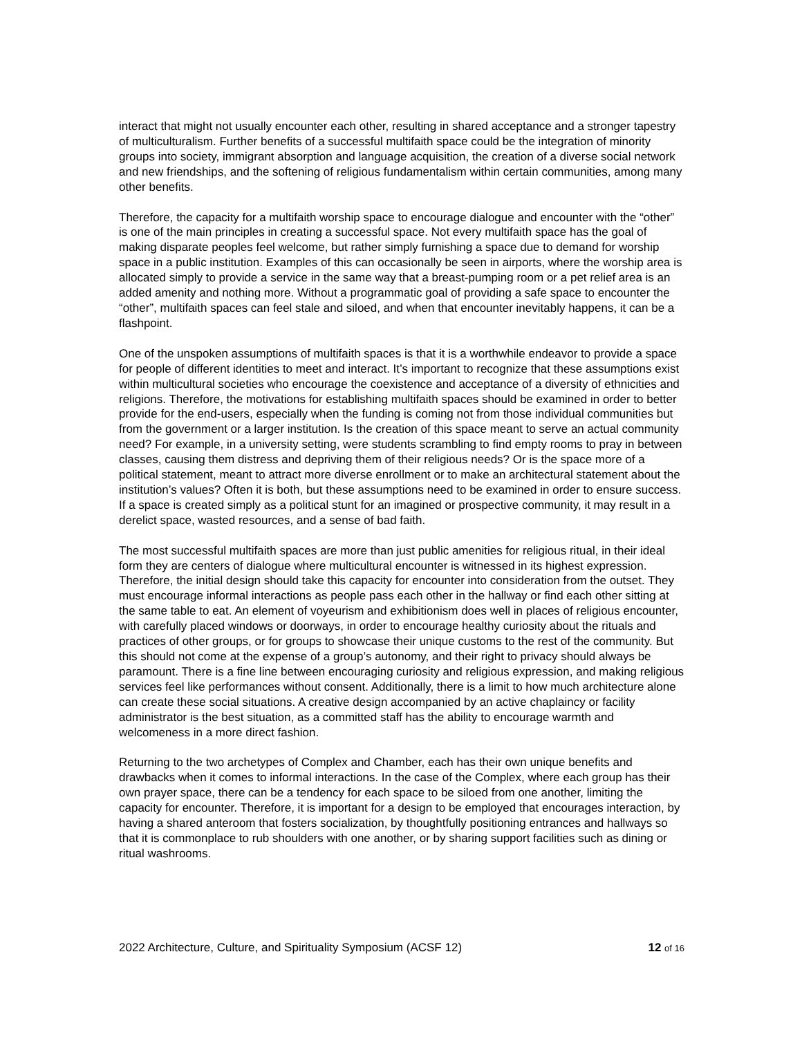interact that might not usually encounter each other, resulting in shared acceptance and a stronger tapestry of multiculturalism. Further benefits of a successful multifaith space could be the integration of minority groups into society, immigrant absorption and language acquisition, the creation of a diverse social network and new friendships, and the softening of religious fundamentalism within certain communities, among many other benefits.
Therefore, the capacity for a multifaith worship space to encourage dialogue and encounter with the “other” is one of the main principles in creating a successful space. Not every multifaith space has the goal of making disparate peoples feel welcome, but rather simply furnishing a space due to demand for worship space in a public institution. Examples of this can occasionally be seen in airports, where the worship area is allocated simply to provide a service in the same way that a breast-pumping room or a pet relief area is an added amenity and nothing more. Without a programmatic goal of providing a safe space to encounter the “other”, multifaith spaces can feel stale and siloed, and when that encounter inevitably happens, it can be a flashpoint.
One of the unspoken assumptions of multifaith spaces is that it is a worthwhile endeavor to provide a space for people of different identities to meet and interact. It’s important to recognize that these assumptions exist within multicultural societies who encourage the coexistence and acceptance of a diversity of ethnicities and religions. Therefore, the motivations for establishing multifaith spaces should be examined in order to better provide for the end-users, especially when the funding is coming not from those individual communities but from the government or a larger institution. Is the creation of this space meant to serve an actual community need? For example, in a university setting, were students scrambling to find empty rooms to pray in between classes, causing them distress and depriving them of their religious needs? Or is the space more of a political statement, meant to attract more diverse enrollment or to make an architectural statement about the institution’s values? Often it is both, but these assumptions need to be examined in order to ensure success. If a space is created simply as a political stunt for an imagined or prospective community, it may result in a derelict space, wasted resources, and a sense of bad faith.
The most successful multifaith spaces are more than just public amenities for religious ritual, in their ideal form they are centers of dialogue where multicultural encounter is witnessed in its highest expression. Therefore, the initial design should take this capacity for encounter into consideration from the outset. They must encourage informal interactions as people pass each other in the hallway or find each other sitting at the same table to eat. An element of voyeurism and exhibitionism does well in places of religious encounter, with carefully placed windows or doorways, in order to encourage healthy curiosity about the rituals and practices of other groups, or for groups to showcase their unique customs to the rest of the community. But this should not come at the expense of a group’s autonomy, and their right to privacy should always be paramount. There is a fine line between encouraging curiosity and religious expression, and making religious services feel like performances without consent. Additionally, there is a limit to how much architecture alone can create these social situations. A creative design accompanied by an active chaplaincy or facility administrator is the best situation, as a committed staff has the ability to encourage warmth and welcomeness in a more direct fashion.
Returning to the two archetypes of Complex and Chamber, each has their own unique benefits and drawbacks when it comes to informal interactions. In the case of the Complex, where each group has their own prayer space, there can be a tendency for each space to be siloed from one another, limiting the capacity for encounter. Therefore, it is important for a design to be employed that encourages interaction, by having a shared anteroom that fosters socialization, by thoughtfully positioning entrances and hallways so that it is commonplace to rub shoulders with one another, or by sharing support facilities such as dining or ritual washrooms.
2022 Architecture, Culture, and Spirituality Symposium (ACSF 12) 12 of 16